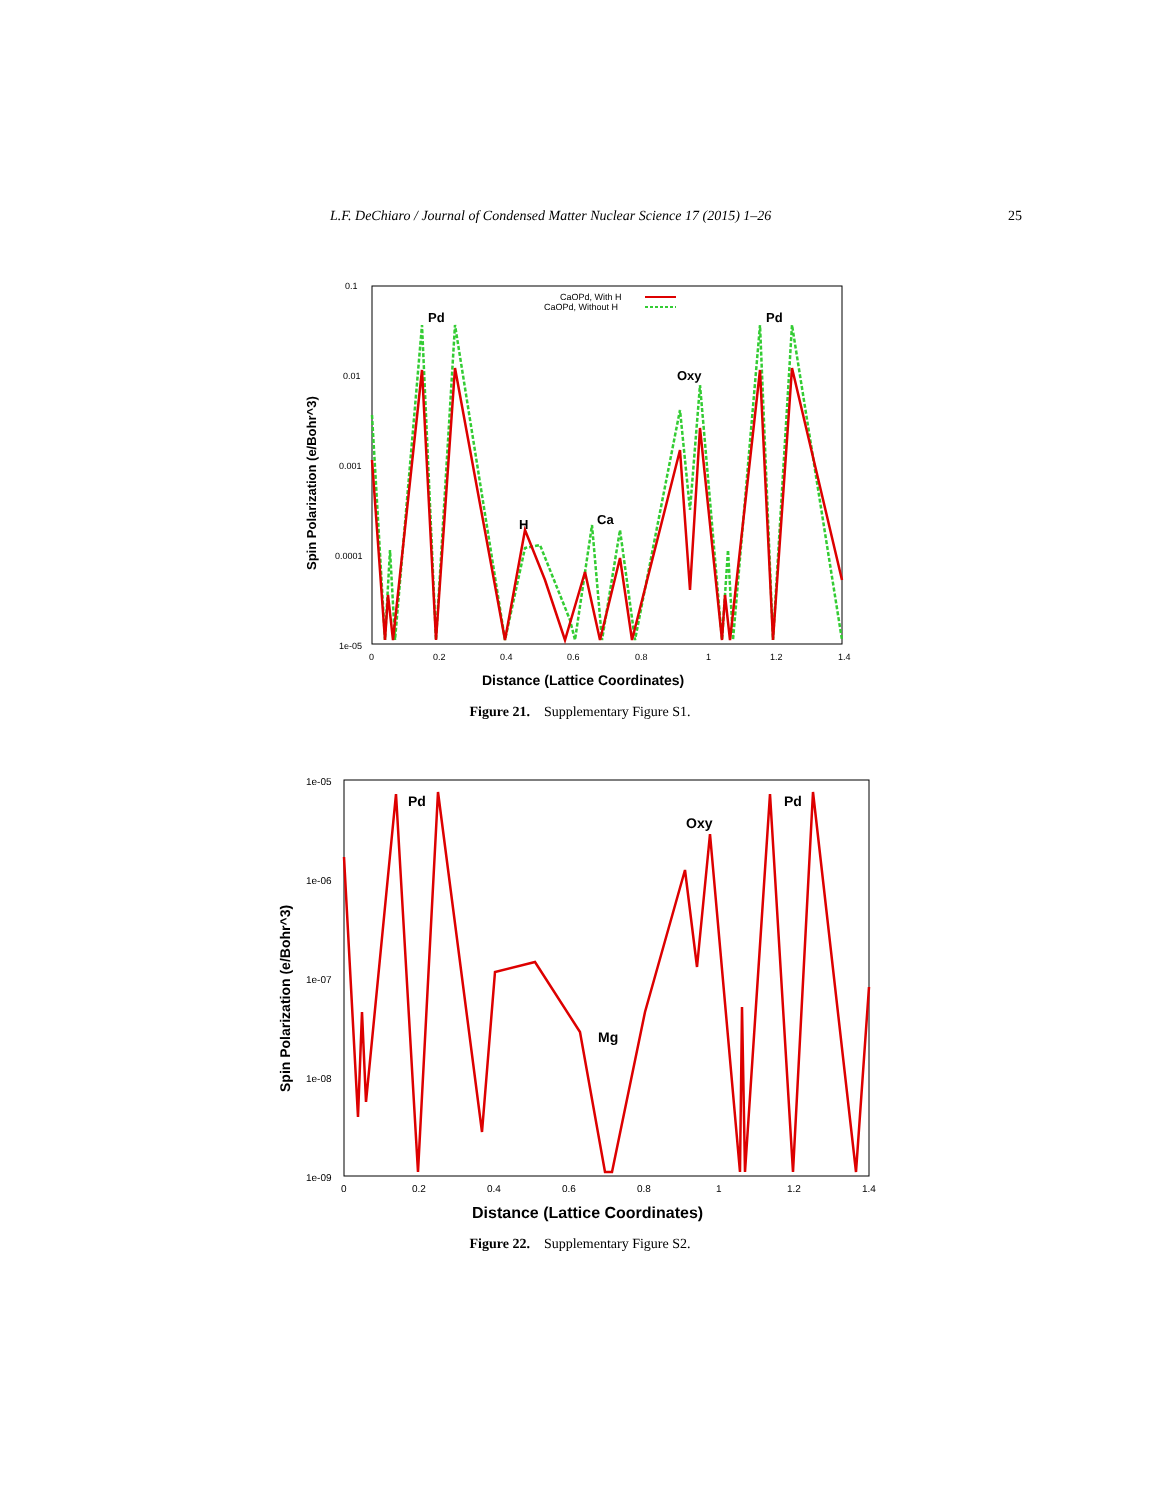L.F. DeChiaro / Journal of Condensed Matter Nuclear Science 17 (2015) 1–26 25
0.1
0.01
0.001
0.0001
1e-05
0
0.2
0.4
0.6
0.8
1
1.2
1.4
Distance (Lattice Coordinates)
Spin Polarization (e/Bohr^3)
CaOPd, With H
CaOPd, Without H
Pd
Pd
Oxy
H
Ca
Figure 21. Supplementary Figure S1.
1e-05
1e-06
1e-07
1e-08
1e-09
0
0.2
0.4
0.6
0.8
1
1.2
1.4
Distance (Lattice Coordinates)
Spin Polarization (e/Bohr^3)
Pd
Pd
Oxy
Mg
Figure 22. Supplementary Figure S2.